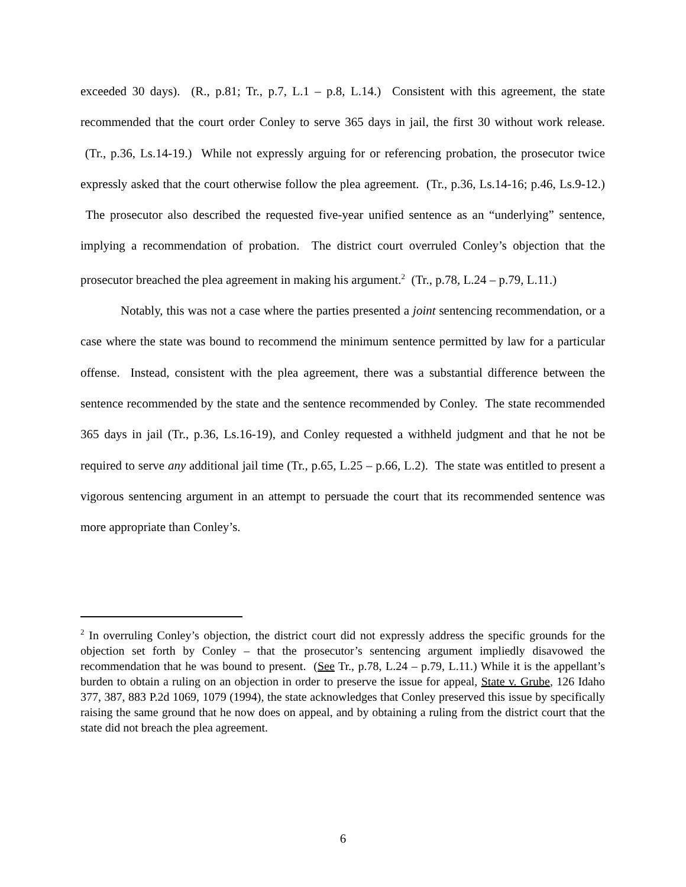exceeded 30 days). (R., p.81; Tr., p.7, L.1 – p.8, L.14.) Consistent with this agreement, the state recommended that the court order Conley to serve 365 days in jail, the first 30 without work release. (Tr., p.36, Ls.14-19.) While not expressly arguing for or referencing probation, the prosecutor twice expressly asked that the court otherwise follow the plea agreement. (Tr., p.36, Ls.14-16; p.46, Ls.9-12.) The prosecutor also described the requested five-year unified sentence as an “underlying” sentence, implying a recommendation of probation. The district court overruled Conley’s objection that the prosecutor breached the plea agreement in making his argument.<sup>2</sup> (Tr., p.78, L.24 – p.79, L.11.)
Notably, this was not a case where the parties presented a joint sentencing recommendation, or a case where the state was bound to recommend the minimum sentence permitted by law for a particular offense. Instead, consistent with the plea agreement, there was a substantial difference between the sentence recommended by the state and the sentence recommended by Conley. The state recommended 365 days in jail (Tr., p.36, Ls.16-19), and Conley requested a withheld judgment and that he not be required to serve any additional jail time (Tr., p.65, L.25 – p.66, L.2). The state was entitled to present a vigorous sentencing argument in an attempt to persuade the court that its recommended sentence was more appropriate than Conley’s.
<sup>2</sup> In overruling Conley’s objection, the district court did not expressly address the specific grounds for the objection set forth by Conley – that the prosecutor’s sentencing argument impliedly disavowed the recommendation that he was bound to present. (See Tr., p.78, L.24 – p.79, L.11.) While it is the appellant’s burden to obtain a ruling on an objection in order to preserve the issue for appeal, State v. Grube, 126 Idaho 377, 387, 883 P.2d 1069, 1079 (1994), the state acknowledges that Conley preserved this issue by specifically raising the same ground that he now does on appeal, and by obtaining a ruling from the district court that the state did not breach the plea agreement.
6